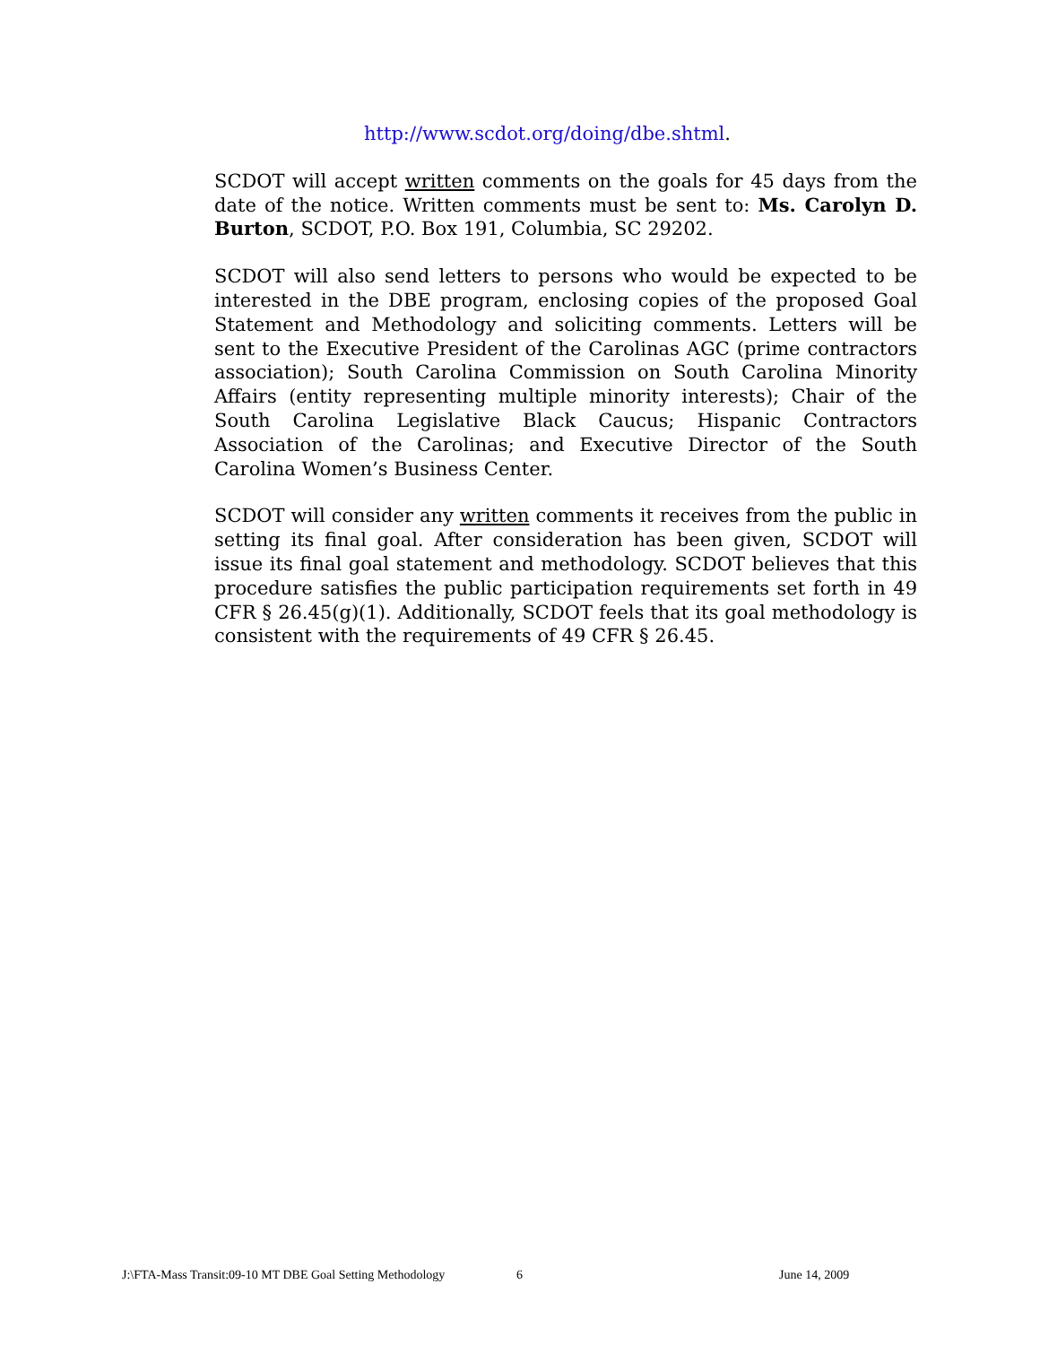http://www.scdot.org/doing/dbe.shtml.
SCDOT will accept written comments on the goals for 45 days from the date of the notice. Written comments must be sent to: Ms. Carolyn D. Burton, SCDOT, P.O. Box 191, Columbia, SC 29202.
SCDOT will also send letters to persons who would be expected to be interested in the DBE program, enclosing copies of the proposed Goal Statement and Methodology and soliciting comments. Letters will be sent to the Executive President of the Carolinas AGC (prime contractors association); South Carolina Commission on South Carolina Minority Affairs (entity representing multiple minority interests); Chair of the South Carolina Legislative Black Caucus; Hispanic Contractors Association of the Carolinas; and Executive Director of the South Carolina Women’s Business Center.
SCDOT will consider any written comments it receives from the public in setting its final goal. After consideration has been given, SCDOT will issue its final goal statement and methodology. SCDOT believes that this procedure satisfies the public participation requirements set forth in 49 CFR § 26.45(g)(1). Additionally, SCDOT feels that its goal methodology is consistent with the requirements of 49 CFR § 26.45.
J:\FTA-Mass Transit:09-10 MT DBE Goal Setting Methodology 6 June 14, 2009